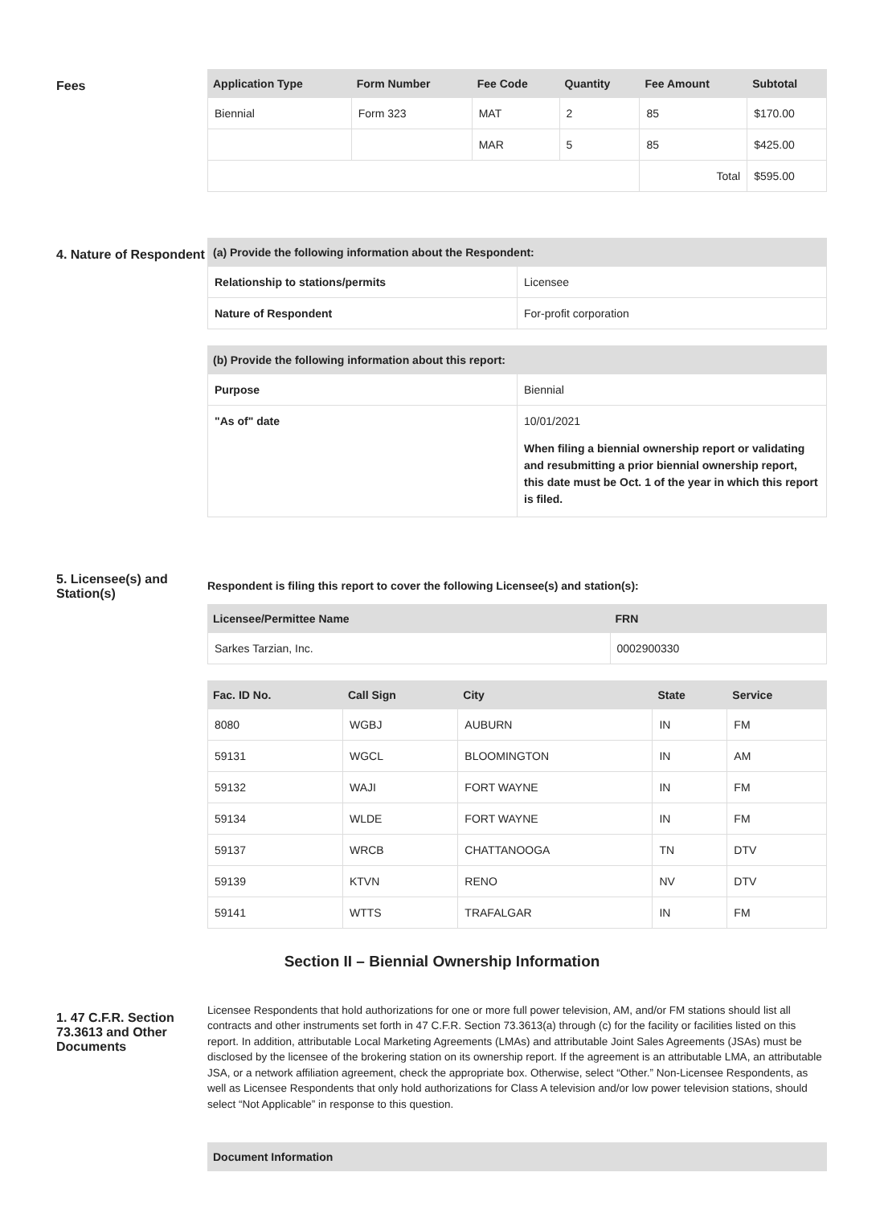Fees
| Application Type | Form Number | Fee Code | Quantity | Fee Amount | Subtotal |
| --- | --- | --- | --- | --- | --- |
| Biennial | Form 323 | MAT | 2 | 85 | $170.00 |
| | | MAR | 5 | 85 | $425.00 |
| | | | | Total | $595.00 |
4. Nature of Respondent
| (a) Provide the following information about the Respondent: | |
| --- | --- |
| Relationship to stations/permits | Licensee |
| Nature of Respondent | For-profit corporation |
| (b) Provide the following information about this report: | |
| --- | --- |
| Purpose | Biennial |
| "As of" date | 10/01/2021 When filing a biennial ownership report or validating and resubmitting a prior biennial ownership report, this date must be Oct. 1 of the year in which this report is filed. |
5. Licensee(s) and Station(s)
Respondent is filing this report to cover the following Licensee(s) and station(s):
| Licensee/Permittee Name | FRN |
| --- | --- |
| Sarkes Tarzian, Inc. | 0002900330 |
| Fac. ID No. | Call Sign | City | State | Service |
| --- | --- | --- | --- | --- |
| 8080 | WGBJ | AUBURN | IN | FM |
| 59131 | WGCL | BLOOMINGTON | IN | AM |
| 59132 | WAJI | FORT WAYNE | IN | FM |
| 59134 | WLDE | FORT WAYNE | IN | FM |
| 59137 | WRCB | CHATTANOOGA | TN | DTV |
| 59139 | KTVN | RENO | NV | DTV |
| 59141 | WTTS | TRAFALGAR | IN | FM |
Section II – Biennial Ownership Information
1. 47 C.F.R. Section 73.3613 and Other Documents
Licensee Respondents that hold authorizations for one or more full power television, AM, and/or FM stations should list all contracts and other instruments set forth in 47 C.F.R. Section 73.3613(a) through (c) for the facility or facilities listed on this report. In addition, attributable Local Marketing Agreements (LMAs) and attributable Joint Sales Agreements (JSAs) must be disclosed by the licensee of the brokering station on its ownership report. If the agreement is an attributable LMA, an attributable JSA, or a network affiliation agreement, check the appropriate box. Otherwise, select “Other.” Non-Licensee Respondents, as well as Licensee Respondents that only hold authorizations for Class A television and/or low power television stations, should select “Not Applicable” in response to this question.
| Document Information |
| --- |